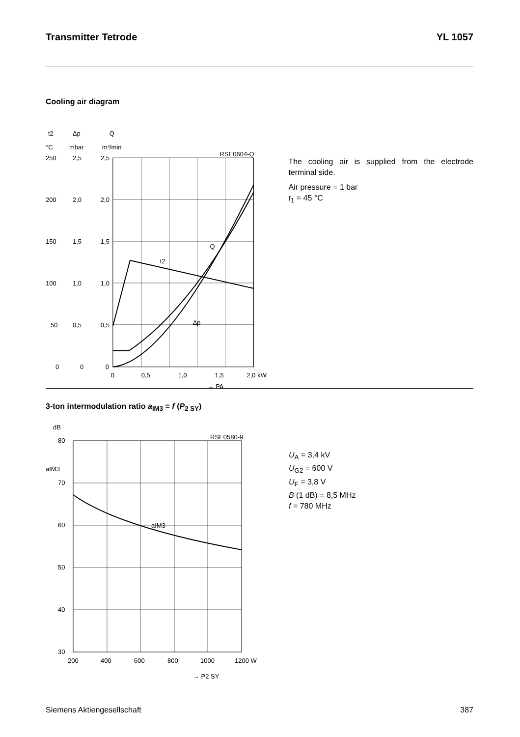Transmitter Tetrode YL 1057
Cooling air diagram
t2
Δp
Q
°C
mbar
m³/min
RSE0604-Q
250
200
150
100
50
0
2,5
2,0
1,5
1,0
0,5
0
2,5
2,0
1,5
1,0
0,5
0
Q
t2
Δp
0
0,5
1,0
1,5
2,0 kW
→ PA
The cooling air is supplied from the electrode terminal side.
Air pressure = 1 bar
t<sub>1</sub> = 45 °C
3-ton intermodulation ratio a<sub>IM3</sub> = f (P<sub>2 SY</sub>)
dB
RSE0580-9
80
aIM3
70
60
50
40
30
aIM3
200
400
600
800
1000
1200 W
→ P2 SY
U<sub>A</sub> = 3,4 kV
U<sub>G2</sub> = 600 V
U<sub>F</sub> = 3,8 V
B (1 dB) = 8,5 MHz
f = 780 MHz
Siemens Aktiengesellschaft 387